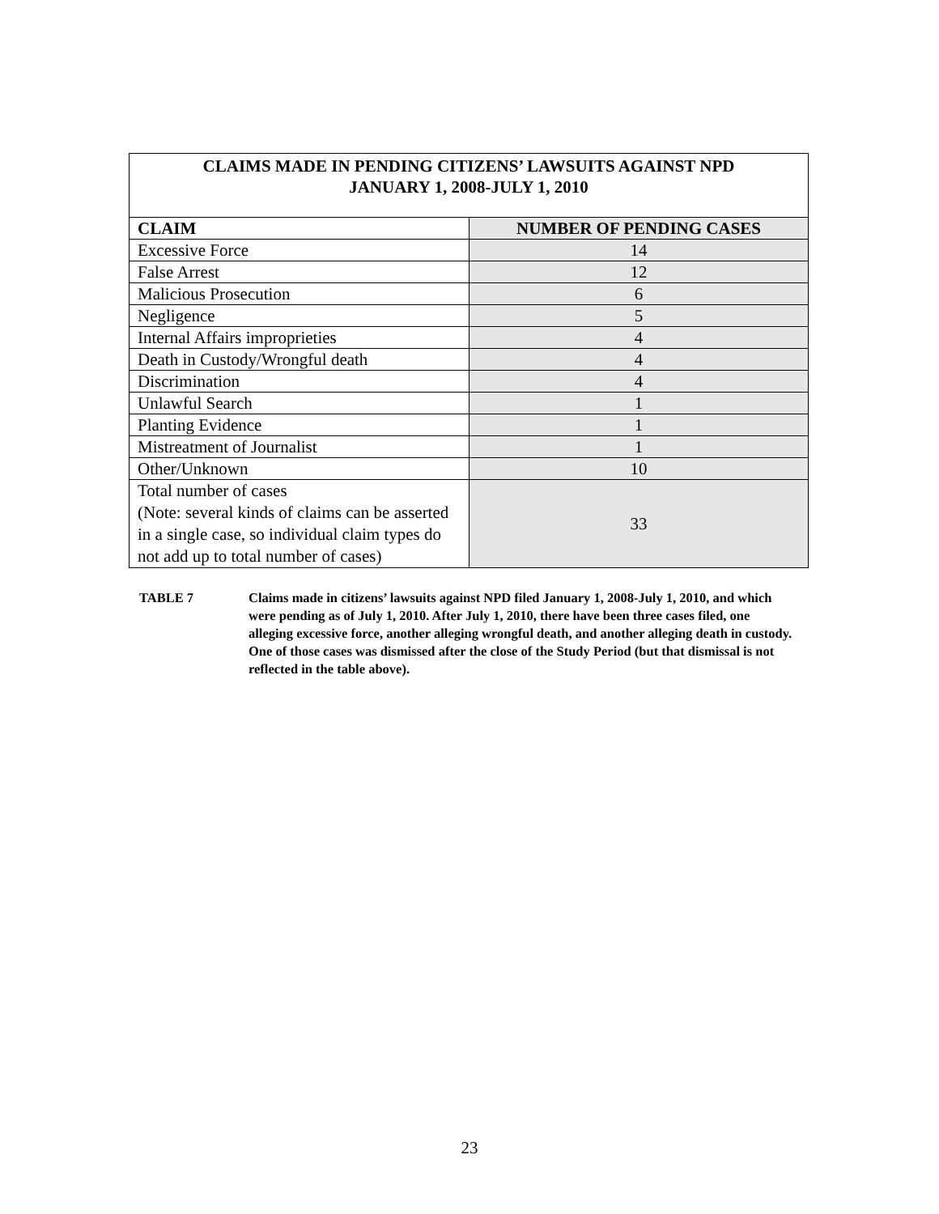| CLAIMS MADE IN PENDING CITIZENS’ LAWSUITS AGAINST NPD JANUARY 1, 2008-JULY 1, 2010 | |
| --- | --- |
| CLAIM | NUMBER OF PENDING CASES |
| Excessive Force | 14 |
| False Arrest | 12 |
| Malicious Prosecution | 6 |
| Negligence | 5 |
| Internal Affairs improprieties | 4 |
| Death in Custody/Wrongful death | 4 |
| Discrimination | 4 |
| Unlawful Search | 1 |
| Planting Evidence | 1 |
| Mistreatment of Journalist | 1 |
| Other/Unknown | 10 |
| Total number of cases (Note: several kinds of claims can be asserted in a single case, so individual claim types do not add up to total number of cases) | 33 |
TABLE 7 Claims made in citizens’ lawsuits against NPD filed January 1, 2008-July 1, 2010, and which were pending as of July 1, 2010. After July 1, 2010, there have been three cases filed, one alleging excessive force, another alleging wrongful death, and another alleging death in custody. One of those cases was dismissed after the close of the Study Period (but that dismissal is not reflected in the table above).
23